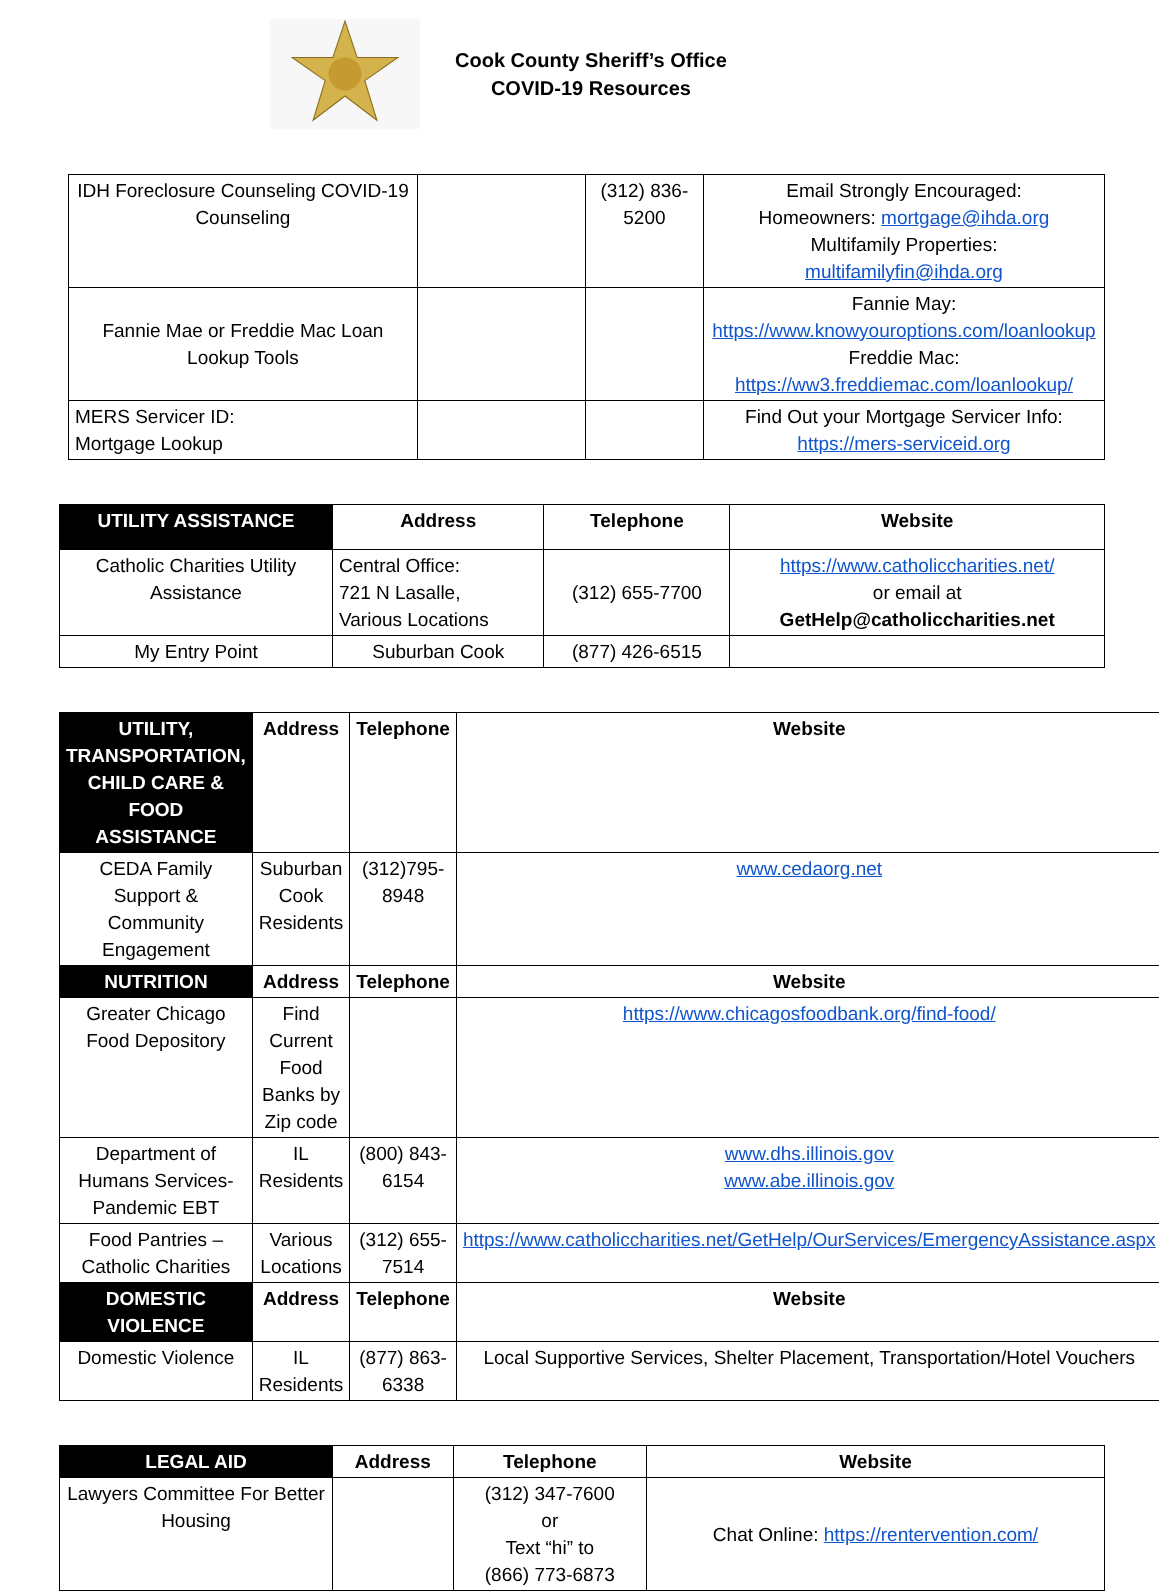Cook County Sheriff’s Office
COVID-19 Resources
| IDH Foreclosure Counseling COVID-19 Counseling | | (312) 836-5200 | Email Strongly Encouraged: Homeowners: mortgage@ihda.org Multifamily Properties: multifamilyfin@ihda.org |
| Fannie Mae or Freddie Mac Loan Lookup Tools | | | Fannie May: https://www.knowyouroptions.com/loanlookup Freddie Mac: https://ww3.freddiemac.com/loanlookup/ |
| MERS Servicer ID: Mortgage Lookup | | | Find Out your Mortgage Servicer Info: https://mers-serviceid.org |
| UTILITY ASSISTANCE | Address | Telephone | Website |
| --- | --- | --- | --- |
| Catholic Charities Utility Assistance | Central Office: 721 N Lasalle, Various Locations | (312) 655-7700 | https://www.catholiccharities.net/ or email at GetHelp@catholiccharities.net |
| My Entry Point | Suburban Cook | (877) 426-6515 | |
| UTILITY, TRANSPORTATION, CHILD CARE & FOOD ASSISTANCE | Address | Telephone | Website |
| --- | --- | --- | --- |
| CEDA Family Support & Community Engagement | Suburban Cook Residents | (312)795-8948 | www.cedaorg.net |
| NUTRITION | Address | Telephone | Website |
| Greater Chicago Food Depository | Find Current Food Banks by Zip code | | https://www.chicagosfoodbank.org/find-food/ |
| Department of Humans Services-Pandemic EBT | IL Residents | (800) 843-6154 | www.dhs.illinois.gov www.abe.illinois.gov |
| Food Pantries – Catholic Charities | Various Locations | (312) 655-7514 | https://www.catholiccharities.net/GetHelp/OurServices/EmergencyAssistance.aspx |
| DOMESTIC VIOLENCE | Address | Telephone | Website |
| Domestic Violence | IL Residents | (877) 863-6338 | Local Supportive Services, Shelter Placement, Transportation/Hotel Vouchers |
| LEGAL AID | Address | Telephone | Website |
| --- | --- | --- | --- |
| Lawyers Committee For Better Housing | | (312) 347-7600 or Text “hi” to (866) 773-6873 | Chat Online: https://rentervention.com/ |